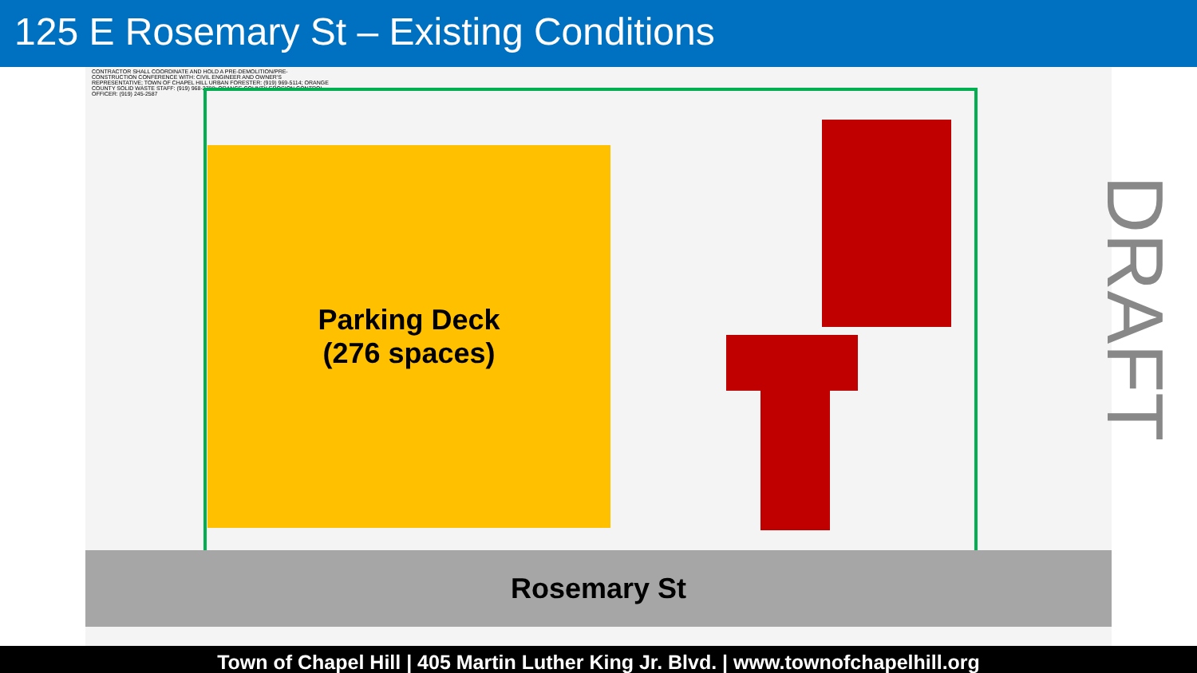125 E Rosemary St – Existing Conditions
CONTRACTOR SHALL COORDINATE AND HOLD A PRE-DEMOLITION/PRE-CONSTRUCTION CONFERENCE WITH: CIVIL ENGINEER AND OWNER'S REPRESENTATIVE; TOWN OF CHAPEL HILL URBAN FORESTER: (919) 969-5114; ORANGE COUNTY SOLID WASTE STAFF: (919) 968-2788; ORANGE COUNTY EROSION CONTROL OFFICER: (919) 245-2587
Parking Deck
(276 spaces)
Rosemary St
DRAFT
Town of Chapel Hill | 405 Martin Luther King Jr. Blvd. | www.townofchapelhill.org